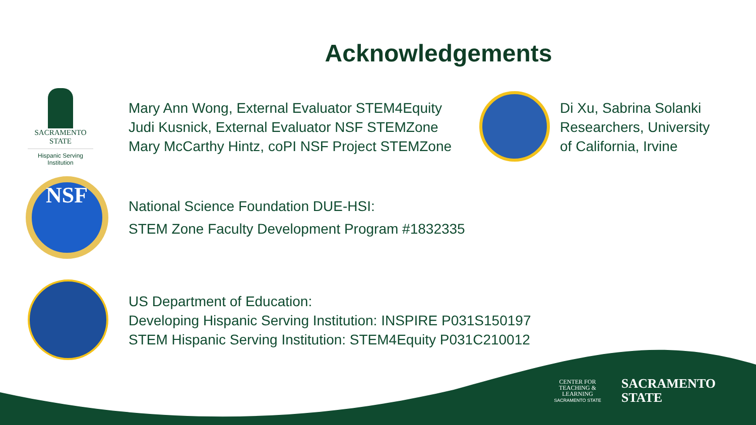Acknowledgements
SACRAMENTO
STATE
Hispanic Serving Institution
Mary Ann Wong, External Evaluator STEM4Equity
Judi Kusnick, External Evaluator NSF STEMZone
Mary McCarthy Hintz, coPI NSF Project STEMZone
Di Xu, Sabrina Solanki
Researchers, University
of California, Irvine
NSF
National Science Foundation DUE-HSI:
STEM Zone Faculty Development Program #1832335
US Department of Education:
Developing Hispanic Serving Institution: INSPIRE P031S150197
STEM Hispanic Serving Institution: STEM4Equity P031C210012
CENTER FOR
TEACHING &
LEARNING
SACRAMENTO STATE
SACRAMENTO
STATE